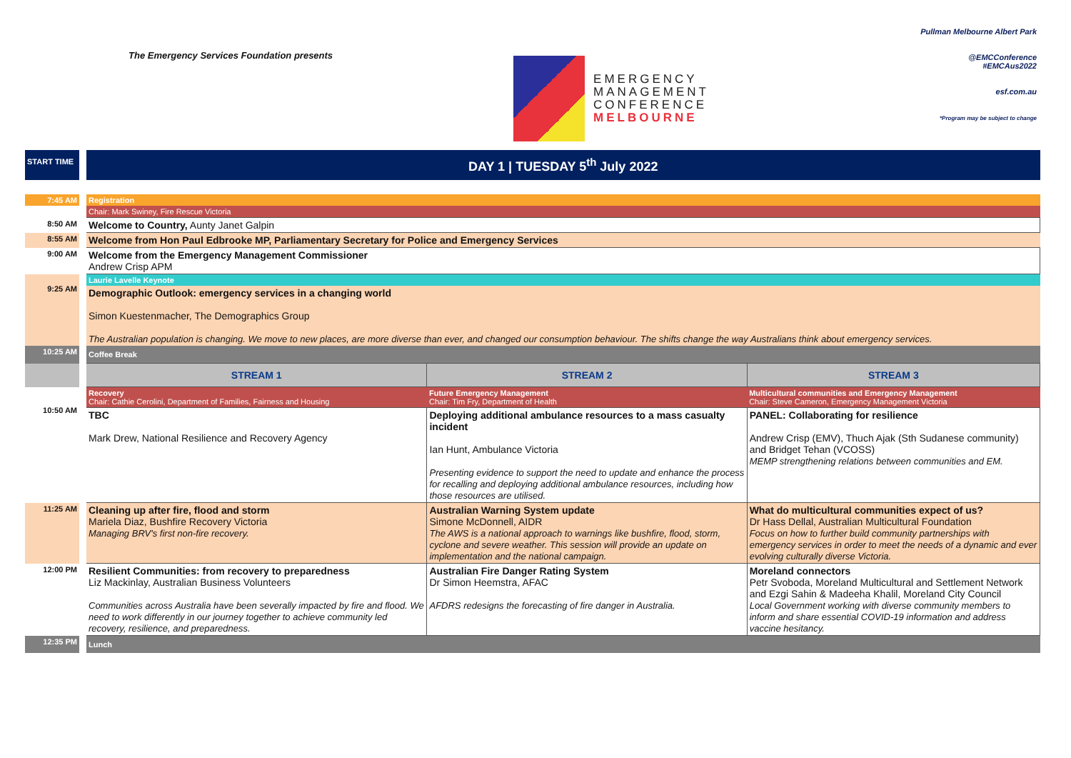The Emergency Services Foundation presents
EMERGENCY
MANAGEMENT
CONFERENCE
MELBOURNE
Pullman Melbourne Albert Park
@EMCConference
#EMCAus2022
esf.com.au
*Program may be subject to change
| START TIME | DAY 1 / TUESDAY 5<sup>th</sup> July 2022 | | |
| 7:45 AM | Registration | | |
| | Chair: Mark Swiney, Fire Rescue Victoria | | |
| 8:50 AM | Welcome to Country, Aunty Janet Galpin | | |
| 8:55 AM | Welcome from Hon Paul Edbrooke MP, Parliamentary Secretary for Police and Emergency Services | | |
| 9:00 AM | Welcome from the Emergency Management Commissioner Andrew Crisp APM | | |
| 9:25 AM | Laurie Lavelle Keynote | | |
| | Demographic Outlook: emergency services in a changing world Simon Kuestenmacher, The Demographics Group The Australian population is changing. We move to new places, are more diverse than ever, and changed our consumption behaviour. The shifts change the way Australians think about emergency services. | | |
| 10:25 AM | Coffee Break | | |
| | STREAM 1 | STREAM 2 | STREAM 3 |
| 10:50 AM | Recovery Chair: Cathie Cerolini, Department of Families, Fairness and Housing | Future Emergency Management Chair: Tim Fry, Department of Health | Multicultural communities and Emergency Management Chair: Steve Cameron, Emergency Management Victoria |
| | TBC Mark Drew, National Resilience and Recovery Agency | Deploying additional ambulance resources to a mass casualty incident Ian Hunt, Ambulance Victoria Presenting evidence to support the need to update and enhance the process for recalling and deploying additional ambulance resources, including how those resources are utilised. | PANEL: Collaborating for resilience Andrew Crisp (EMV), Thuch Ajak (Sth Sudanese community) and Bridget Tehan (VCOSS) MEMP strengthening relations between communities and EM. |
| 11:25 AM | Cleaning up after fire, flood and storm Mariela Diaz, Bushfire Recovery Victoria Managing BRV's first non-fire recovery. | Australian Warning System update Simone McDonnell, AIDR The AWS is a national approach to warnings like bushfire, flood, storm, cyclone and severe weather. This session will provide an update on implementation and the national campaign. | What do multicultural communities expect of us? Dr Hass Dellal, Australian Multicultural Foundation Focus on how to further build community partnerships with emergency services in order to meet the needs of a dynamic and ever evolving culturally diverse Victoria. |
| 12:00 PM | Resilient Communities: from recovery to preparedness Liz Mackinlay, Australian Business Volunteers Communities across Australia have been severally impacted by fire and flood. We need to work differently in our journey together to achieve community led recovery, resilience, and preparedness. | Australian Fire Danger Rating System Dr Simon Heemstra, AFAC AFDRS redesigns the forecasting of fire danger in Australia. | Moreland connectors Petr Svoboda, Moreland Multicultural and Settlement Network and Ezgi Sahin & Madeeha Khalil, Moreland City Council Local Government working with diverse community members to inform and share essential COVID-19 information and address vaccine hesitancy. |
| 12:35 PM | Lunch | | |